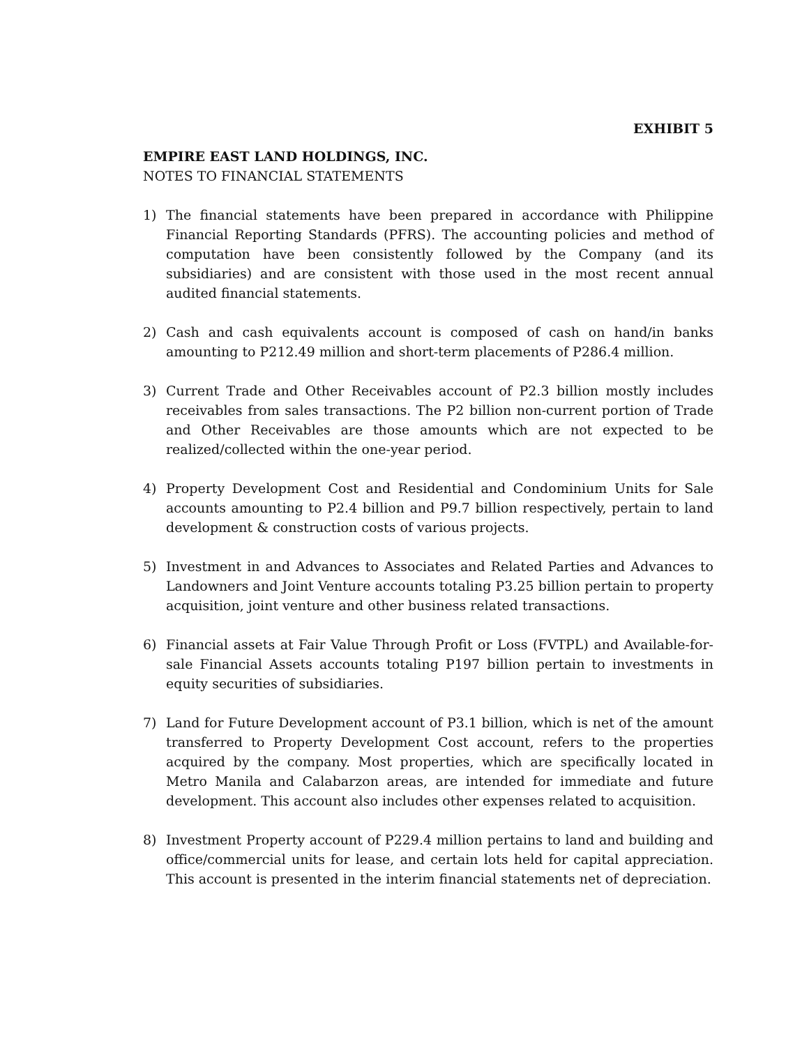EXHIBIT 5
EMPIRE EAST LAND HOLDINGS, INC.
NOTES TO FINANCIAL STATEMENTS
1) The financial statements have been prepared in accordance with Philippine Financial Reporting Standards (PFRS). The accounting policies and method of computation have been consistently followed by the Company (and its subsidiaries) and are consistent with those used in the most recent annual audited financial statements.
2) Cash and cash equivalents account is composed of cash on hand/in banks amounting to P212.49 million and short-term placements of P286.4 million.
3) Current Trade and Other Receivables account of P2.3 billion mostly includes receivables from sales transactions. The P2 billion non-current portion of Trade and Other Receivables are those amounts which are not expected to be realized/collected within the one-year period.
4) Property Development Cost and Residential and Condominium Units for Sale accounts amounting to P2.4 billion and P9.7 billion respectively, pertain to land development & construction costs of various projects.
5) Investment in and Advances to Associates and Related Parties and Advances to Landowners and Joint Venture accounts totaling P3.25 billion pertain to property acquisition, joint venture and other business related transactions.
6) Financial assets at Fair Value Through Profit or Loss (FVTPL) and Available-for-sale Financial Assets accounts totaling P197 billion pertain to investments in equity securities of subsidiaries.
7) Land for Future Development account of P3.1 billion, which is net of the amount transferred to Property Development Cost account, refers to the properties acquired by the company. Most properties, which are specifically located in Metro Manila and Calabarzon areas, are intended for immediate and future development. This account also includes other expenses related to acquisition.
8) Investment Property account of P229.4 million pertains to land and building and office/commercial units for lease, and certain lots held for capital appreciation. This account is presented in the interim financial statements net of depreciation.